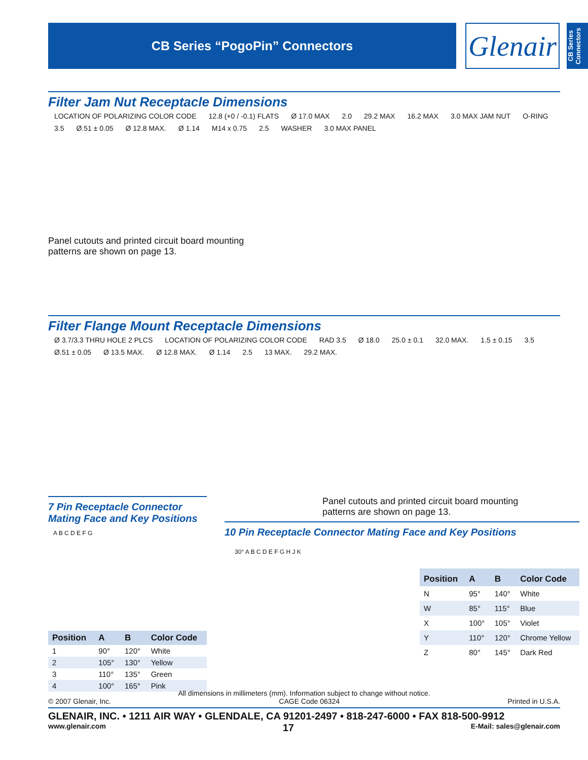CB Series “PogoPin” Connectors
Glenair
CB Series Connectors
Filter Jam Nut Receptacle Dimensions
LOCATION OF POLARIZING COLOR CODE 12.8 (+0 / -0.1) FLATS Ø 17.0 MAX 2.0 29.2 MAX 16.2 MAX 3.0 MAX JAM NUT O-RING 3.5 Ø.51 ± 0.05 Ø 12.8 MAX. Ø 1.14 M14 x 0.75 2.5 WASHER 3.0 MAX PANEL
Panel cutouts and printed circuit board mounting
patterns are shown on page 13.
Filter Flange Mount Receptacle Dimensions
Ø 3.7/3.3 THRU HOLE 2 PLCS LOCATION OF POLARIZING COLOR CODE RAD 3.5 Ø 18.0 25.0 ± 0.1 32.0 MAX. 1.5 ± 0.15 3.5 Ø.51 ± 0.05 Ø 13.5 MAX. Ø 12.8 MAX. Ø 1.14 2.5 13 MAX. 29.2 MAX.
7 Pin Receptacle Connector Mating Face and Key Positions
A B C D E F G
| Position | A | B | Color Code |
| --- | --- | --- | --- |
| 1 | 90° | 120° | White |
| 2 | 105° | 130° | Yellow |
| 3 | 110° | 135° | Green |
| 4 | 100° | 165° | Pink |
Panel cutouts and printed circuit board mounting
patterns are shown on page 13.
10 Pin Receptacle Connector Mating Face and Key Positions
30° A B C D E F G H J K
| Position | A | B | Color Code |
| --- | --- | --- | --- |
| N | 95° | 140° | White |
| W | 85° | 115° | Blue |
| X | 100° | 105° | Violet |
| Y | 110° | 120° | Chrome Yellow |
| Z | 80° | 145° | Dark Red |
All dimensions in millimeters (mm). Information subject to change without notice.
© 2007 Glenair, Inc. CAGE Code 06324 Printed in U.S.A.
GLENAIR, INC. • 1211 AIR WAY • GLENDALE, CA 91201-2497 • 818-247-6000 • FAX 818-500-9912
www.glenair.com 17 E-Mail: sales@glenair.com